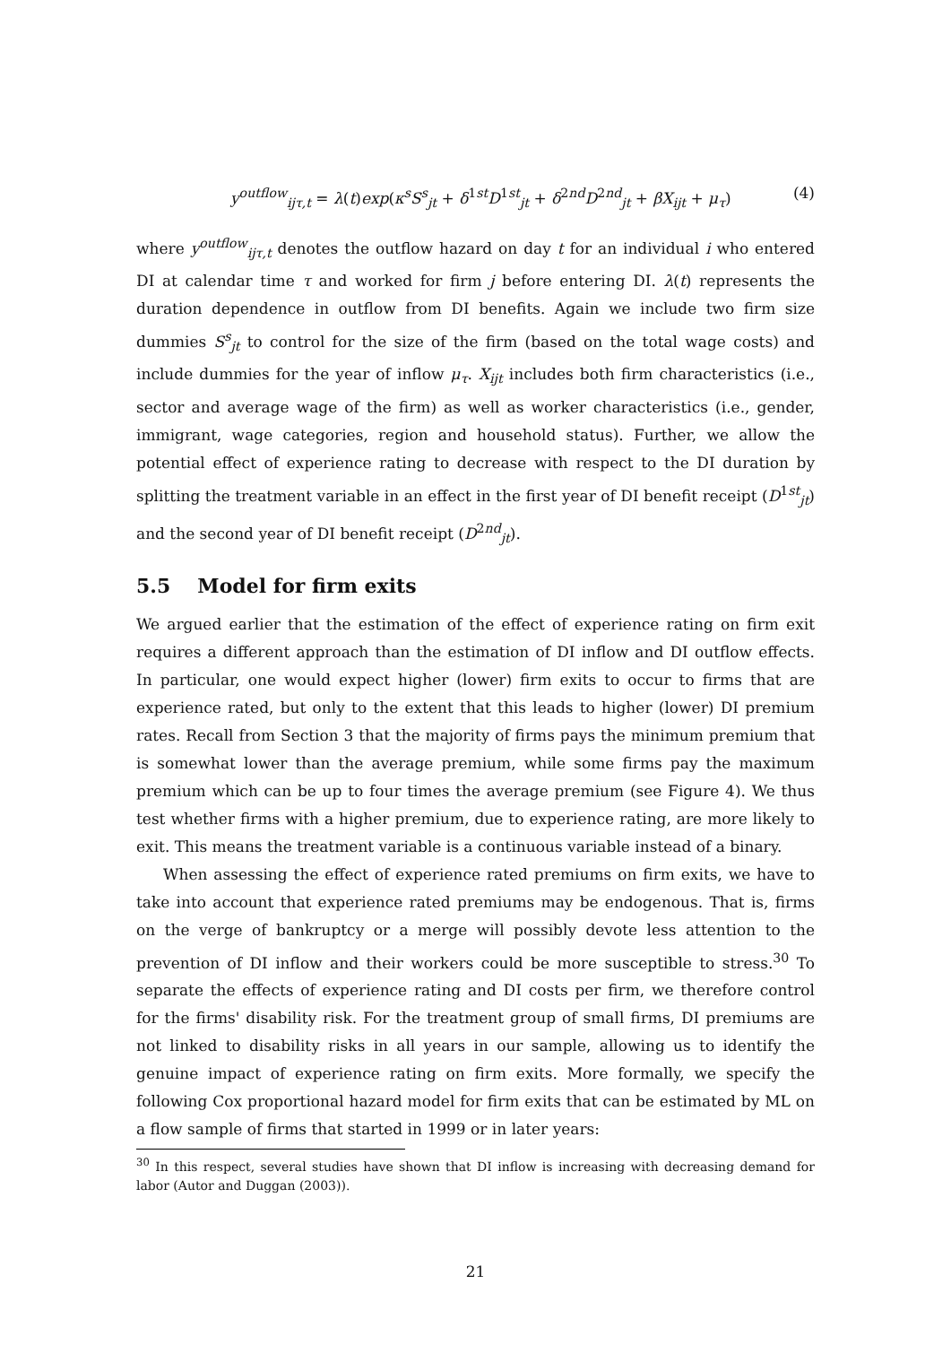y<sup>outflow</sup><sub>ijτ,t</sub> = λ(t)exp(κ<sup>s</sup>S<sup>s</sup><sub>jt</sub> + δ<sup>1st</sup>D<sup>1st</sup><sub>jt</sub> + δ<sup>2nd</sup>D<sup>2nd</sup><sub>jt</sub> + βX<sub>ijt</sub> + μ<sub>τ</sub>) (4)
where y<sup>outflow</sup><sub>ijτ,t</sub> denotes the outflow hazard on day t for an individual i who entered DI at calendar time τ and worked for firm j before entering DI. λ(t) represents the duration dependence in outflow from DI benefits. Again we include two firm size dummies S<sup>s</sup><sub>jt</sub> to control for the size of the firm (based on the total wage costs) and include dummies for the year of inflow μ<sub>τ</sub>. X<sub>ijt</sub> includes both firm characteristics (i.e., sector and average wage of the firm) as well as worker characteristics (i.e., gender, immigrant, wage categories, region and household status). Further, we allow the potential effect of experience rating to decrease with respect to the DI duration by splitting the treatment variable in an effect in the first year of DI benefit receipt (D<sup>1st</sup><sub>jt</sub>) and the second year of DI benefit receipt (D<sup>2nd</sup><sub>jt</sub>).
5.5 Model for firm exits
We argued earlier that the estimation of the effect of experience rating on firm exit requires a different approach than the estimation of DI inflow and DI outflow effects. In particular, one would expect higher (lower) firm exits to occur to firms that are experience rated, but only to the extent that this leads to higher (lower) DI premium rates. Recall from Section 3 that the majority of firms pays the minimum premium that is somewhat lower than the average premium, while some firms pay the maximum premium which can be up to four times the average premium (see Figure 4). We thus test whether firms with a higher premium, due to experience rating, are more likely to exit. This means the treatment variable is a continuous variable instead of a binary.
When assessing the effect of experience rated premiums on firm exits, we have to take into account that experience rated premiums may be endogenous. That is, firms on the verge of bankruptcy or a merge will possibly devote less attention to the prevention of DI inflow and their workers could be more susceptible to stress.<sup>30</sup> To separate the effects of experience rating and DI costs per firm, we therefore control for the firms' disability risk. For the treatment group of small firms, DI premiums are not linked to disability risks in all years in our sample, allowing us to identify the genuine impact of experience rating on firm exits. More formally, we specify the following Cox proportional hazard model for firm exits that can be estimated by ML on a flow sample of firms that started in 1999 or in later years:
<sup>30</sup> In this respect, several studies have shown that DI inflow is increasing with decreasing demand for labor (Autor and Duggan (2003)).
21